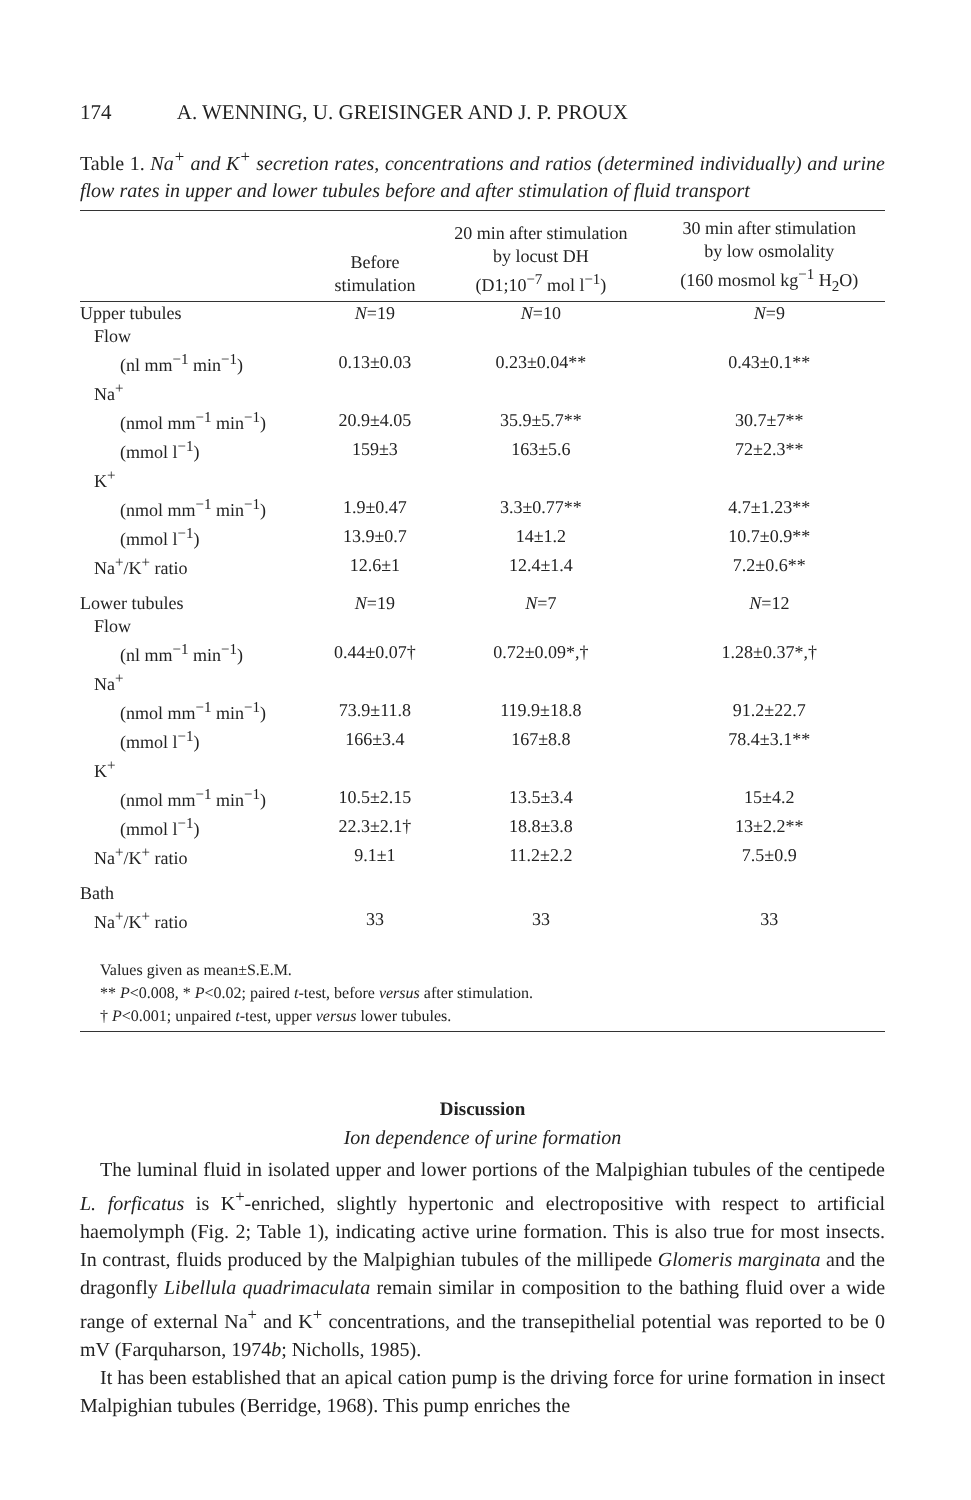174 A. WENNING, U. GREISINGER AND J. P. PROUX
Table 1. Na<sup>+</sup> and K<sup>+</sup> secretion rates, concentrations and ratios (determined individually) and urine flow rates in upper and lower tubules before and after stimulation of fluid transport
| | Before stimulation | 20 min after stimulation by locust DH (D1;10<sup>−7</sup> mol l<sup>−1</sup>) | 30 min after stimulation by low osmolality (160 mosmol kg<sup>−1</sup> H<sub>2</sub>O) |
| --- | --- | --- | --- |
| Upper tubules | N =19 | N =10 | N =9 |
| Flow | | | |
| (nl mm<sup>−1</sup> min<sup>−1</sup>) | 0.13±0.03 | 0.23±0.04** | 0.43±0.1** |
| Na<sup>+</sup> | | | |
| (nmol mm<sup>−1</sup> min<sup>−1</sup>) | 20.9±4.05 | 35.9±5.7** | 30.7±7** |
| (mmol l<sup>−1</sup>) | 159±3 | 163±5.6 | 72±2.3** |
| K<sup>+</sup> | | | |
| (nmol mm<sup>−1</sup> min<sup>−1</sup>) | 1.9±0.47 | 3.3±0.77** | 4.7±1.23** |
| (mmol l<sup>−1</sup>) | 13.9±0.7 | 14±1.2 | 10.7±0.9** |
| Na<sup>+</sup>/K<sup>+</sup> ratio | 12.6±1 | 12.4±1.4 | 7.2±0.6** |
| Lower tubules | N =19 | N =7 | N =12 |
| Flow | | | |
| (nl mm<sup>−1</sup> min<sup>−1</sup>) | 0.44±0.07† | 0.72±0.09*,† | 1.28±0.37*,† |
| Na<sup>+</sup> | | | |
| (nmol mm<sup>−1</sup> min<sup>−1</sup>) | 73.9±11.8 | 119.9±18.8 | 91.2±22.7 |
| (mmol l<sup>−1</sup>) | 166±3.4 | 167±8.8 | 78.4±3.1** |
| K<sup>+</sup> | | | |
| (nmol mm<sup>−1</sup> min<sup>−1</sup>) | 10.5±2.15 | 13.5±3.4 | 15±4.2 |
| (mmol l<sup>−1</sup>) | 22.3±2.1† | 18.8±3.8 | 13±2.2** |
| Na<sup>+</sup>/K<sup>+</sup> ratio | 9.1±1 | 11.2±2.2 | 7.5±0.9 |
| Bath | | | |
| Na<sup>+</sup>/K<sup>+</sup> ratio | 33 | 33 | 33 |
| Values given as mean±S.E.M. ** P <0.008, * P <0.02; paired t -test, before versus after stimulation. † P <0.001; unpaired t -test, upper versus lower tubules. | | | |
Discussion
Ion dependence of urine formation
The luminal fluid in isolated upper and lower portions of the Malpighian tubules of the centipede L. forficatus is K<sup>+</sup>-enriched, slightly hypertonic and electropositive with respect to artificial haemolymph (Fig. 2; Table 1), indicating active urine formation. This is also true for most insects. In contrast, fluids produced by the Malpighian tubules of the millipede Glomeris marginata and the dragonfly Libellula quadrimaculata remain similar in composition to the bathing fluid over a wide range of external Na<sup>+</sup> and K<sup>+</sup> concentrations, and the transepithelial potential was reported to be 0 mV (Farquharson, 1974b; Nicholls, 1985).
It has been established that an apical cation pump is the driving force for urine formation in insect Malpighian tubules (Berridge, 1968). This pump enriches the